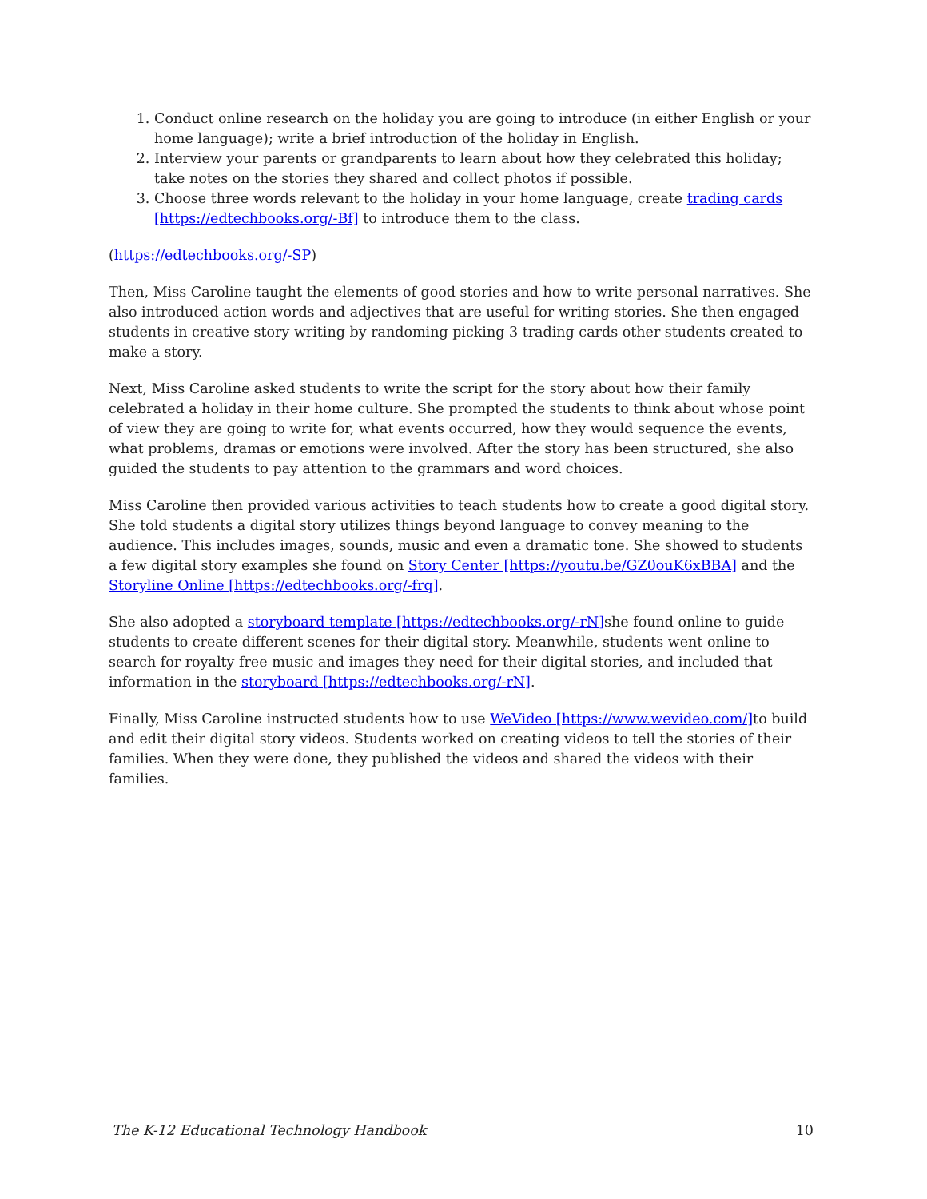1. Conduct online research on the holiday you are going to introduce (in either English or your home language); write a brief introduction of the holiday in English.
2. Interview your parents or grandparents to learn about how they celebrated this holiday; take notes on the stories they shared and collect photos if possible.
3. Choose three words relevant to the holiday in your home language, create trading cards [https://edtechbooks.org/-Bf] to introduce them to the class.
(https://edtechbooks.org/-SP)
Then, Miss Caroline taught the elements of good stories and how to write personal narratives. She also introduced action words and adjectives that are useful for writing stories. She then engaged students in creative story writing by randoming picking 3 trading cards other students created to make a story.
Next, Miss Caroline asked students to write the script for the story about how their family celebrated a holiday in their home culture. She prompted the students to think about whose point of view they are going to write for, what events occurred, how they would sequence the events, what problems, dramas or emotions were involved. After the story has been structured, she also guided the students to pay attention to the grammars and word choices.
Miss Caroline then provided various activities to teach students how to create a good digital story. She told students a digital story utilizes things beyond language to convey meaning to the audience. This includes images, sounds, music and even a dramatic tone. She showed to students a few digital story examples she found on Story Center [https://youtu.be/GZ0ouK6xBBA] and the Storyline Online [https://edtechbooks.org/-frq].
She also adopted a storyboard template [https://edtechbooks.org/-rN] she found online to guide students to create different scenes for their digital story. Meanwhile, students went online to search for royalty free music and images they need for their digital stories, and included that information in the storyboard [https://edtechbooks.org/-rN].
Finally, Miss Caroline instructed students how to use WeVideo [https://www.wevideo.com/] to build and edit their digital story videos. Students worked on creating videos to tell the stories of their families. When they were done, they published the videos and shared the videos with their families.
The K-12 Educational Technology Handbook 10